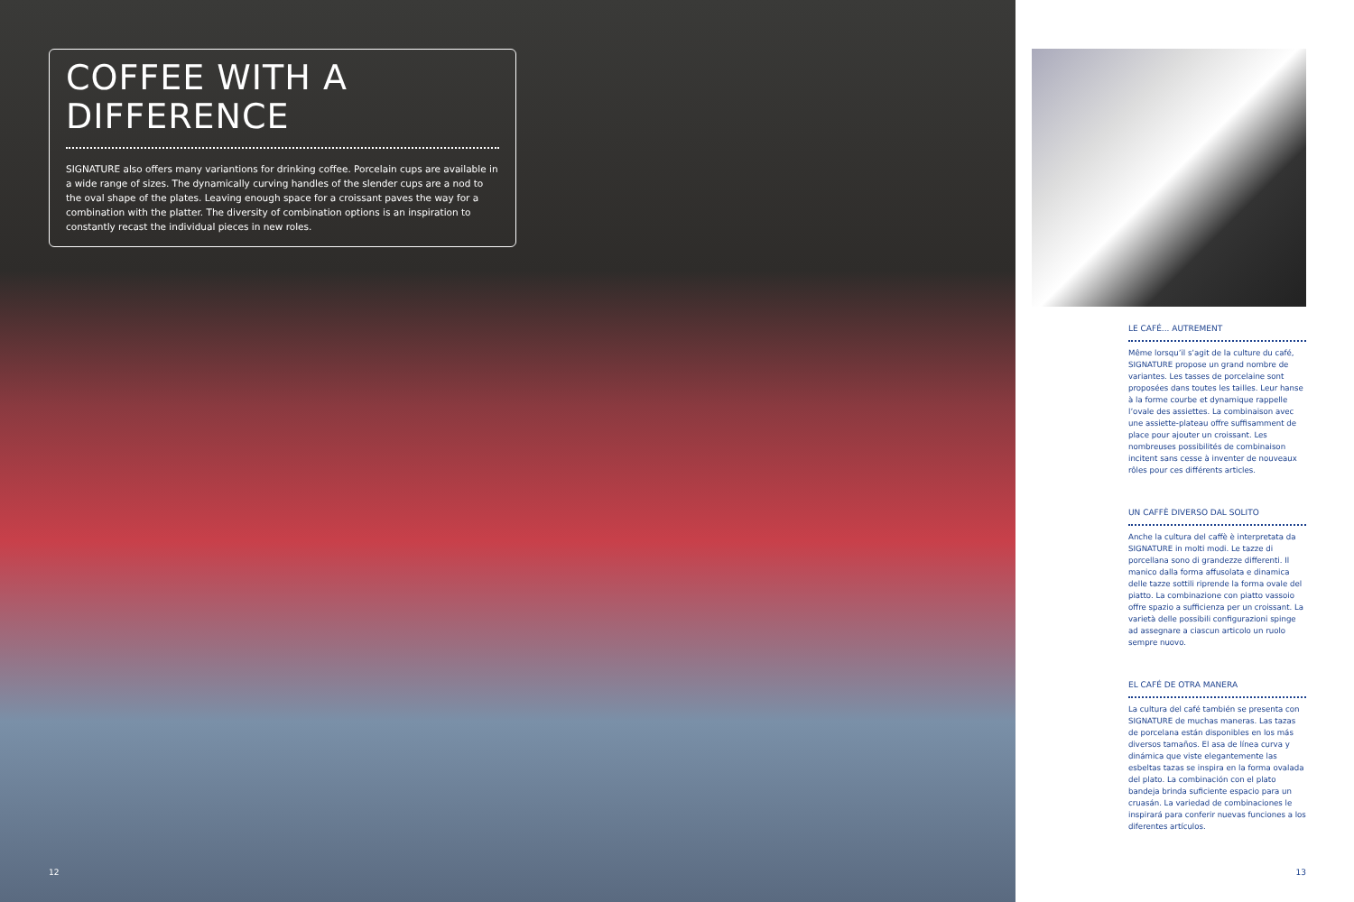COFFEE WITH A DIFFERENCE
SIGNATURE also offers many variantions for drinking coffee. Porcelain cups are available in a wide range of sizes. The dynamically curving handles of the slender cups are a nod to the oval shape of the plates. Leaving enough space for a croissant paves the way for a combination with the platter. The diversity of combination options is an inspiration to constantly recast the individual pieces in new roles.
12
LE CAFÉ... AUTREMENT
Même lorsqu’il s’agit de la culture du café, SIGNATURE propose un grand nombre de variantes. Les tasses de porcelaine sont proposées dans toutes les tailles. Leur hanse à la forme courbe et dynamique rappelle l’ovale des assiettes. La combinaison avec une assiette-plateau offre suffisamment de place pour ajouter un croissant. Les nombreuses possibilités de combinaison incitent sans cesse à inventer de nouveaux rôles pour ces différents articles.
UN CAFFÈ DIVERSO DAL SOLITO
Anche la cultura del caffè è interpretata da SIGNATURE in molti modi. Le tazze di porcellana sono di grandezze differenti. Il manico dalla forma affusolata e dinamica delle tazze sottili riprende la forma ovale del piatto. La combinazione con piatto vassoio offre spazio a sufficienza per un croissant. La varietà delle possibili configurazioni spinge ad assegnare a ciascun articolo un ruolo sempre nuovo.
EL CAFÉ DE OTRA MANERA
La cultura del café también se presenta con SIGNATURE de muchas maneras. Las tazas de porcelana están disponibles en los más diversos tamaños. El asa de línea curva y dinámica que viste elegantemente las esbeltas tazas se inspira en la forma ovalada del plato. La combinación con el plato bandeja brinda suficiente espacio para un cruasán. La variedad de combinaciones le inspirará para conferir nuevas funciones a los diferentes artículos.
13